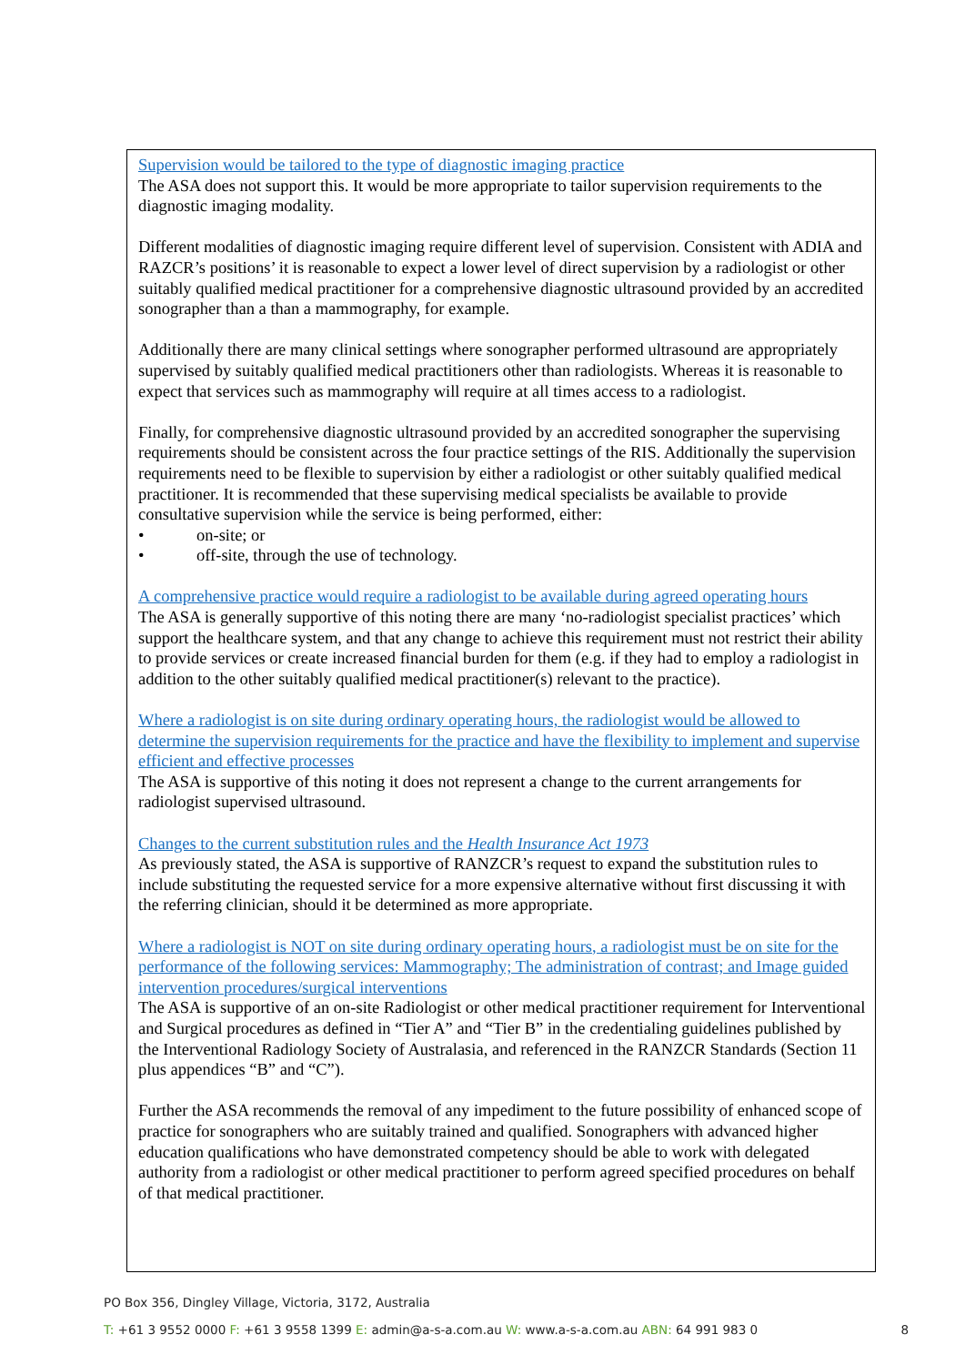Supervision would be tailored to the type of diagnostic imaging practice
The ASA does not support this. It would be more appropriate to tailor supervision requirements to the diagnostic imaging modality.
Different modalities of diagnostic imaging require different level of supervision. Consistent with ADIA and RAZCR’s positions’ it is reasonable to expect a lower level of direct supervision by a radiologist or other suitably qualified medical practitioner for a comprehensive diagnostic ultrasound provided by an accredited sonographer than a than a mammography, for example.
Additionally there are many clinical settings where sonographer performed ultrasound are appropriately supervised by suitably qualified medical practitioners other than radiologists. Whereas it is reasonable to expect that services such as mammography will require at all times access to a radiologist.
Finally, for comprehensive diagnostic ultrasound provided by an accredited sonographer the supervising requirements should be consistent across the four practice settings of the RIS. Additionally the supervision requirements need to be flexible to supervision by either a radiologist or other suitably qualified medical practitioner. It is recommended that these supervising medical specialists be available to provide consultative supervision while the service is being performed, either:
• on-site; or
• off-site, through the use of technology.
A comprehensive practice would require a radiologist to be available during agreed operating hours
The ASA is generally supportive of this noting there are many ‘no-radiologist specialist practices’ which support the healthcare system, and that any change to achieve this requirement must not restrict their ability to provide services or create increased financial burden for them (e.g. if they had to employ a radiologist in addition to the other suitably qualified medical practitioner(s) relevant to the practice).
Where a radiologist is on site during ordinary operating hours, the radiologist would be allowed to determine the supervision requirements for the practice and have the flexibility to implement and supervise efficient and effective processes
The ASA is supportive of this noting it does not represent a change to the current arrangements for radiologist supervised ultrasound.
Changes to the current substitution rules and the Health Insurance Act 1973
As previously stated, the ASA is supportive of RANZCR’s request to expand the substitution rules to include substituting the requested service for a more expensive alternative without first discussing it with the referring clinician, should it be determined as more appropriate.
Where a radiologist is NOT on site during ordinary operating hours, a radiologist must be on site for the performance of the following services: Mammography; The administration of contrast; and Image guided intervention procedures/surgical interventions
The ASA is supportive of an on-site Radiologist or other medical practitioner requirement for Interventional and Surgical procedures as defined in “Tier A” and “Tier B” in the credentialing guidelines published by the Interventional Radiology Society of Australasia, and referenced in the RANZCR Standards (Section 11 plus appendices “B” and “C”).
Further the ASA recommends the removal of any impediment to the future possibility of enhanced scope of practice for sonographers who are suitably trained and qualified. Sonographers with advanced higher education qualifications who have demonstrated competency should be able to work with delegated authority from a radiologist or other medical practitioner to perform agreed specified procedures on behalf of that medical practitioner.
PO Box 356, Dingley Village, Victoria, 3172, Australia
T: +61 3 9552 0000 F: +61 3 9558 1399 E: admin@a-s-a.com.au W: www.a-s-a.com.au ABN: 64 991 983 0 8